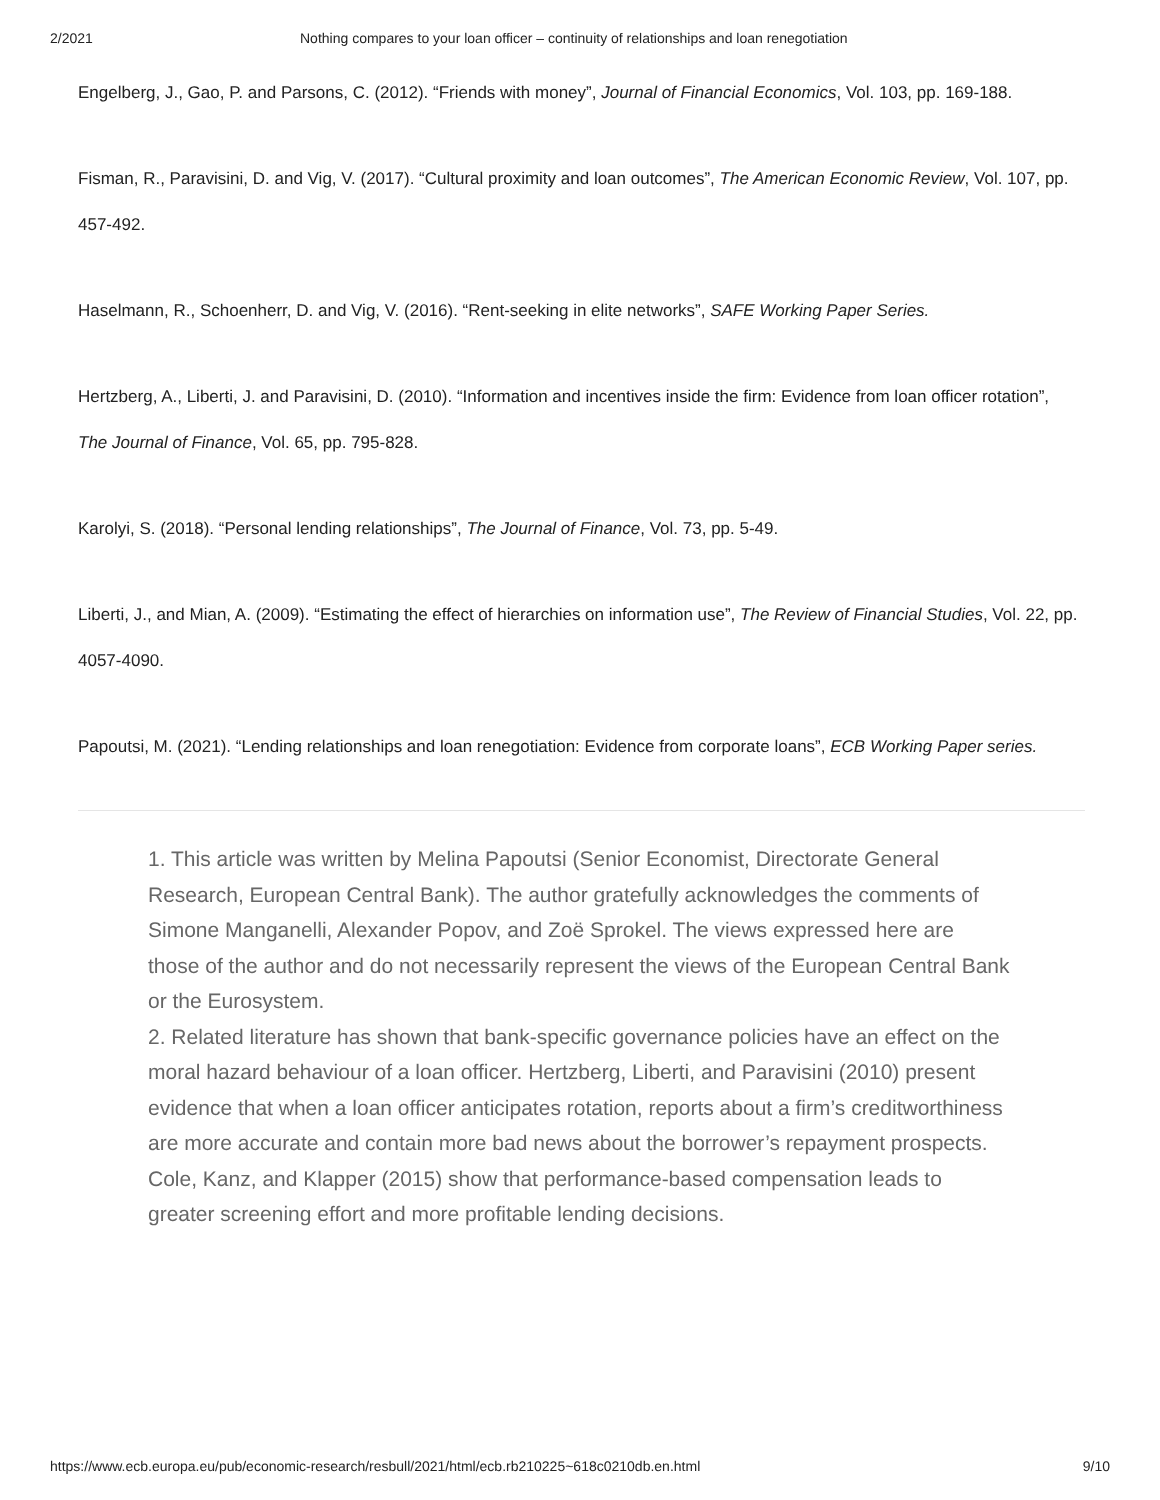2/2021 Nothing compares to your loan officer – continuity of relationships and loan renegotiation
Engelberg, J., Gao, P. and Parsons, C. (2012). “Friends with money”, Journal of Financial Economics, Vol. 103, pp. 169-188.
Fisman, R., Paravisini, D. and Vig, V. (2017). “Cultural proximity and loan outcomes”, The American Economic Review, Vol. 107, pp. 457-492.
Haselmann, R., Schoenherr, D. and Vig, V. (2016). “Rent-seeking in elite networks”, SAFE Working Paper Series.
Hertzberg, A., Liberti, J. and Paravisini, D. (2010). “Information and incentives inside the firm: Evidence from loan officer rotation”, The Journal of Finance, Vol. 65, pp. 795-828.
Karolyi, S. (2018). “Personal lending relationships”, The Journal of Finance, Vol. 73, pp. 5-49.
Liberti, J., and Mian, A. (2009). “Estimating the effect of hierarchies on information use”, The Review of Financial Studies, Vol. 22, pp. 4057-4090.
Papoutsi, M. (2021). “Lending relationships and loan renegotiation: Evidence from corporate loans”, ECB Working Paper series.
1. This article was written by Melina Papoutsi (Senior Economist, Directorate General Research, European Central Bank). The author gratefully acknowledges the comments of Simone Manganelli, Alexander Popov, and Zoë Sprokel. The views expressed here are those of the author and do not necessarily represent the views of the European Central Bank or the Eurosystem.
2. Related literature has shown that bank-specific governance policies have an effect on the moral hazard behaviour of a loan officer. Hertzberg, Liberti, and Paravisini (2010) present evidence that when a loan officer anticipates rotation, reports about a firm’s creditworthiness are more accurate and contain more bad news about the borrower’s repayment prospects. Cole, Kanz, and Klapper (2015) show that performance-based compensation leads to greater screening effort and more profitable lending decisions.
https://www.ecb.europa.eu/pub/economic-research/resbull/2021/html/ecb.rb210225~618c0210db.en.html 9/10